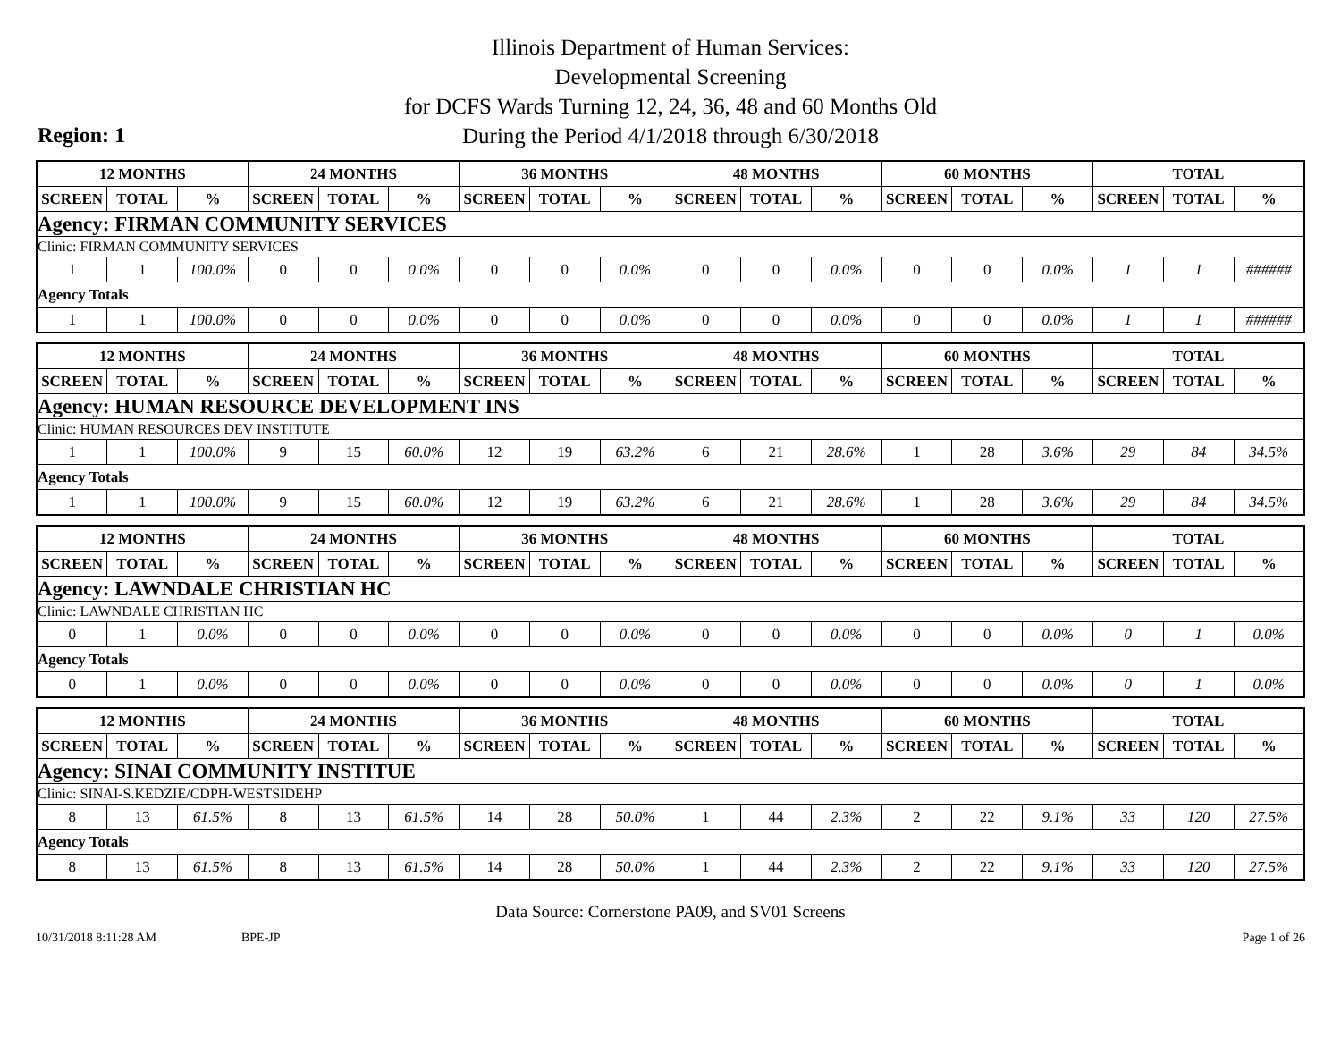Illinois Department of Human Services:
Developmental Screening
for DCFS Wards Turning 12, 24, 36, 48 and 60 Months Old
During the Period 4/1/2018 through 6/30/2018
Region: 1
| 12 MONTHS | | | 24 MONTHS | | | 36 MONTHS | | | 48 MONTHS | | | 60 MONTHS | | | TOTAL | | |
| --- | --- | --- | --- | --- | --- | --- | --- | --- | --- | --- | --- | --- | --- | --- | --- | --- | --- |
| SCREEN | TOTAL | % | SCREEN | TOTAL | % | SCREEN | TOTAL | % | SCREEN | TOTAL | % | SCREEN | TOTAL | % | SCREEN | TOTAL | % |
| Agency: FIRMAN COMMUNITY SERVICES | | | | | | | | | | | | | | | | | |
| Clinic: FIRMAN COMMUNITY SERVICES | | | | | | | | | | | | | | | | | |
| 1 | 1 | 100.0% | 0 | 0 | 0.0% | 0 | 0 | 0.0% | 0 | 0 | 0.0% | 0 | 0 | 0.0% | 1 | 1 | ###### |
| Agency Totals | | | | | | | | | | | | | | | | | |
| 1 | 1 | 100.0% | 0 | 0 | 0.0% | 0 | 0 | 0.0% | 0 | 0 | 0.0% | 0 | 0 | 0.0% | 1 | 1 | ###### |
| 12 MONTHS | | | 24 MONTHS | | | 36 MONTHS | | | 48 MONTHS | | | 60 MONTHS | | | TOTAL | | |
| --- | --- | --- | --- | --- | --- | --- | --- | --- | --- | --- | --- | --- | --- | --- | --- | --- | --- |
| SCREEN | TOTAL | % | SCREEN | TOTAL | % | SCREEN | TOTAL | % | SCREEN | TOTAL | % | SCREEN | TOTAL | % | SCREEN | TOTAL | % |
| Agency: HUMAN RESOURCE DEVELOPMENT INS | | | | | | | | | | | | | | | | | |
| Clinic: HUMAN RESOURCES DEV INSTITUTE | | | | | | | | | | | | | | | | | |
| 1 | 1 | 100.0% | 9 | 15 | 60.0% | 12 | 19 | 63.2% | 6 | 21 | 28.6% | 1 | 28 | 3.6% | 29 | 84 | 34.5% |
| Agency Totals | | | | | | | | | | | | | | | | | |
| 1 | 1 | 100.0% | 9 | 15 | 60.0% | 12 | 19 | 63.2% | 6 | 21 | 28.6% | 1 | 28 | 3.6% | 29 | 84 | 34.5% |
| 12 MONTHS | | | 24 MONTHS | | | 36 MONTHS | | | 48 MONTHS | | | 60 MONTHS | | | TOTAL | | |
| --- | --- | --- | --- | --- | --- | --- | --- | --- | --- | --- | --- | --- | --- | --- | --- | --- | --- |
| SCREEN | TOTAL | % | SCREEN | TOTAL | % | SCREEN | TOTAL | % | SCREEN | TOTAL | % | SCREEN | TOTAL | % | SCREEN | TOTAL | % |
| Agency: LAWNDALE CHRISTIAN HC | | | | | | | | | | | | | | | | | |
| Clinic: LAWNDALE CHRISTIAN HC | | | | | | | | | | | | | | | | | |
| 0 | 1 | 0.0% | 0 | 0 | 0.0% | 0 | 0 | 0.0% | 0 | 0 | 0.0% | 0 | 0 | 0.0% | 0 | 1 | 0.0% |
| Agency Totals | | | | | | | | | | | | | | | | | |
| 0 | 1 | 0.0% | 0 | 0 | 0.0% | 0 | 0 | 0.0% | 0 | 0 | 0.0% | 0 | 0 | 0.0% | 0 | 1 | 0.0% |
| 12 MONTHS | | | 24 MONTHS | | | 36 MONTHS | | | 48 MONTHS | | | 60 MONTHS | | | TOTAL | | |
| --- | --- | --- | --- | --- | --- | --- | --- | --- | --- | --- | --- | --- | --- | --- | --- | --- | --- |
| SCREEN | TOTAL | % | SCREEN | TOTAL | % | SCREEN | TOTAL | % | SCREEN | TOTAL | % | SCREEN | TOTAL | % | SCREEN | TOTAL | % |
| Agency: SINAI COMMUNITY INSTITUE | | | | | | | | | | | | | | | | | |
| Clinic: SINAI-S.KEDZIE/CDPH-WESTSIDEHP | | | | | | | | | | | | | | | | | |
| 8 | 13 | 61.5% | 8 | 13 | 61.5% | 14 | 28 | 50.0% | 1 | 44 | 2.3% | 2 | 22 | 9.1% | 33 | 120 | 27.5% |
| Agency Totals | | | | | | | | | | | | | | | | | |
| 8 | 13 | 61.5% | 8 | 13 | 61.5% | 14 | 28 | 50.0% | 1 | 44 | 2.3% | 2 | 22 | 9.1% | 33 | 120 | 27.5% |
Data Source: Cornerstone PA09, and SV01 Screens
10/31/2018 8:11:28 AM BPE-JP Page 1 of 26